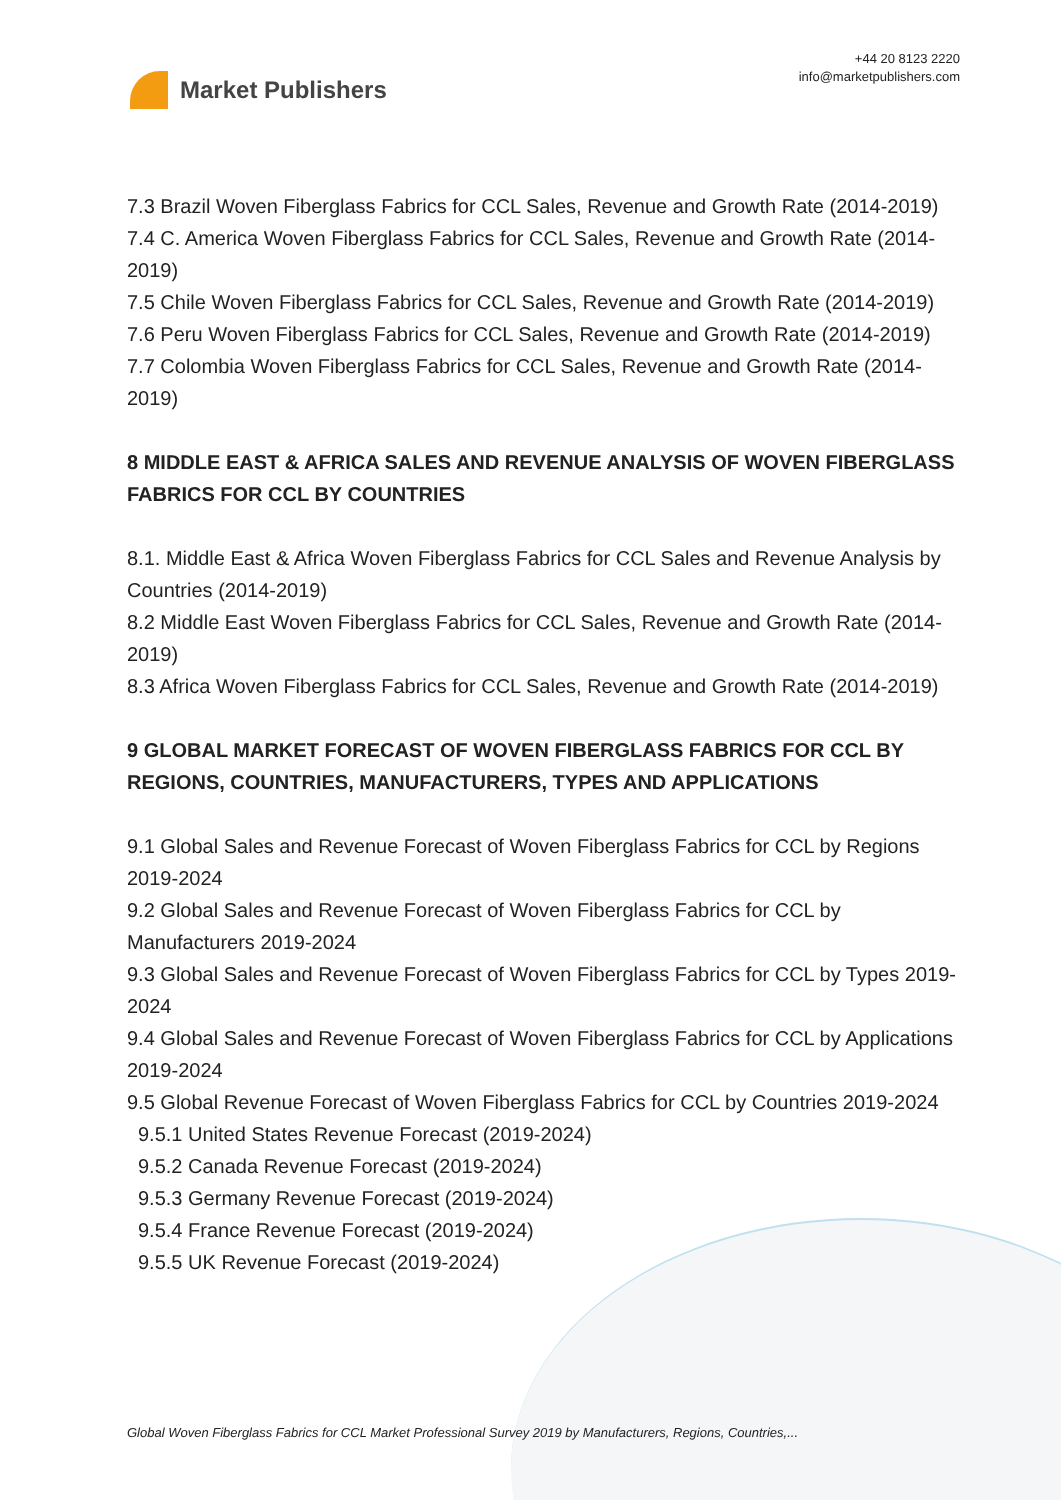Market Publishers
+44 20 8123 2220
info@marketpublishers.com
7.3 Brazil Woven Fiberglass Fabrics for CCL Sales, Revenue and Growth Rate (2014-2019)
7.4 C. America Woven Fiberglass Fabrics for CCL Sales, Revenue and Growth Rate (2014-2019)
7.5 Chile Woven Fiberglass Fabrics for CCL Sales, Revenue and Growth Rate (2014-2019)
7.6 Peru Woven Fiberglass Fabrics for CCL Sales, Revenue and Growth Rate (2014-2019)
7.7 Colombia Woven Fiberglass Fabrics for CCL Sales, Revenue and Growth Rate (2014-2019)
8 MIDDLE EAST & AFRICA SALES AND REVENUE ANALYSIS OF WOVEN FIBERGLASS FABRICS FOR CCL BY COUNTRIES
8.1. Middle East & Africa Woven Fiberglass Fabrics for CCL Sales and Revenue Analysis by Countries (2014-2019)
8.2 Middle East Woven Fiberglass Fabrics for CCL Sales, Revenue and Growth Rate (2014-2019)
8.3 Africa Woven Fiberglass Fabrics for CCL Sales, Revenue and Growth Rate (2014-2019)
9 GLOBAL MARKET FORECAST OF WOVEN FIBERGLASS FABRICS FOR CCL BY REGIONS, COUNTRIES, MANUFACTURERS, TYPES AND APPLICATIONS
9.1 Global Sales and Revenue Forecast of Woven Fiberglass Fabrics for CCL by Regions 2019-2024
9.2 Global Sales and Revenue Forecast of Woven Fiberglass Fabrics for CCL by Manufacturers 2019-2024
9.3 Global Sales and Revenue Forecast of Woven Fiberglass Fabrics for CCL by Types 2019-2024
9.4 Global Sales and Revenue Forecast of Woven Fiberglass Fabrics for CCL by Applications 2019-2024
9.5 Global Revenue Forecast of Woven Fiberglass Fabrics for CCL by Countries 2019-2024
9.5.1 United States Revenue Forecast (2019-2024)
9.5.2 Canada Revenue Forecast (2019-2024)
9.5.3 Germany Revenue Forecast (2019-2024)
9.5.4 France Revenue Forecast (2019-2024)
9.5.5 UK Revenue Forecast (2019-2024)
Global Woven Fiberglass Fabrics for CCL Market Professional Survey 2019 by Manufacturers, Regions, Countries,...